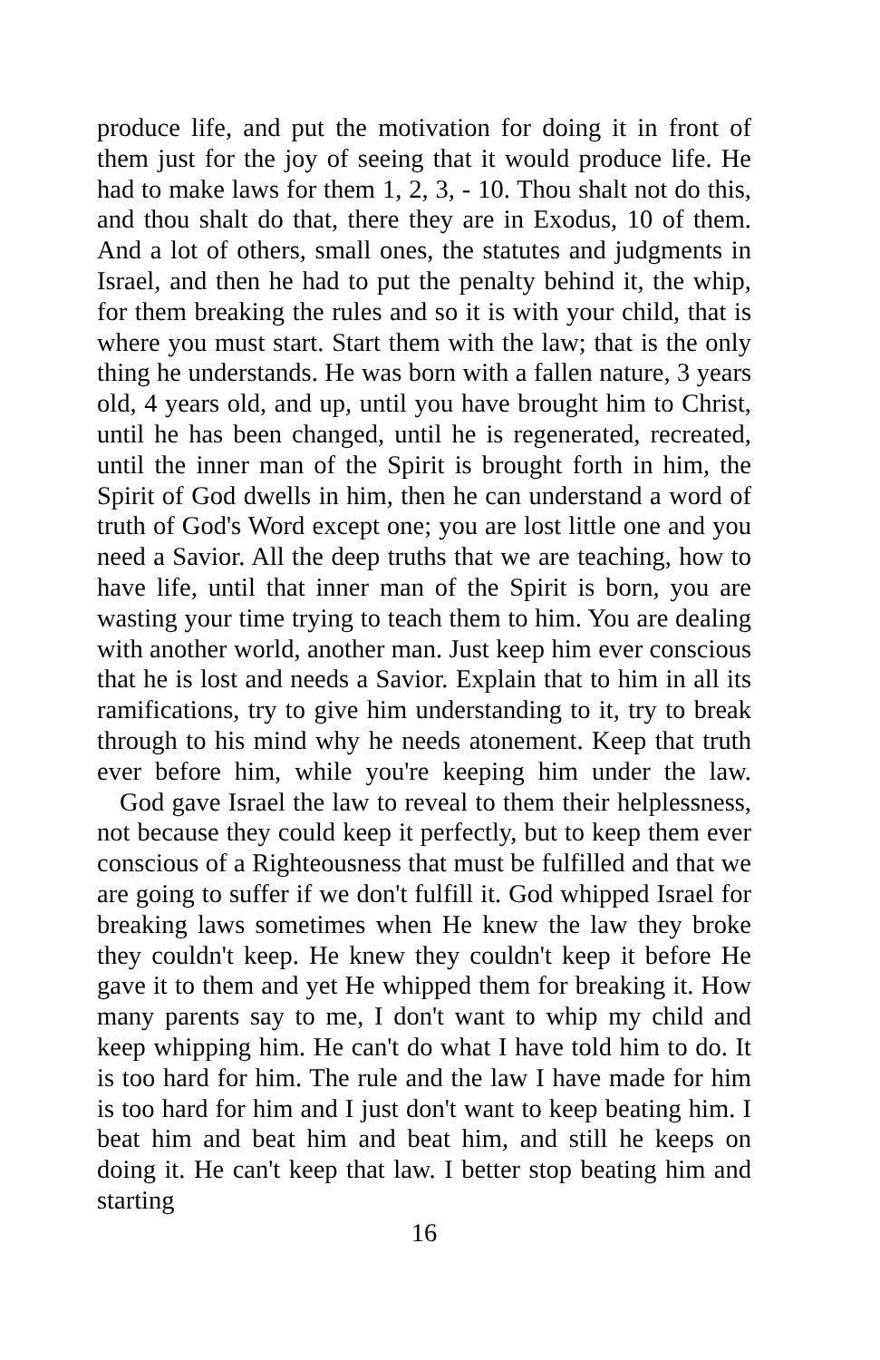produce life, and put the motivation for doing it in front of them just for the joy of seeing that it would produce life. He had to make laws for them 1, 2, 3, - 10. Thou shalt not do this, and thou shalt do that, there they are in Exodus, 10 of them. And a lot of others, small ones, the statutes and judgments in Israel, and then he had to put the penalty behind it, the whip, for them breaking the rules and so it is with your child, that is where you must start. Start them with the law; that is the only thing he understands. He was born with a fallen nature, 3 years old, 4 years old, and up, until you have brought him to Christ, until he has been changed, until he is regenerated, recreated, until the inner man of the Spirit is brought forth in him, the Spirit of God dwells in him, then he can understand a word of truth of God's Word except one; you are lost little one and you need a Savior. All the deep truths that we are teaching, how to have life, until that inner man of the Spirit is born, you are wasting your time trying to teach them to him. You are dealing with another world, another man. Just keep him ever conscious that he is lost and needs a Savior. Explain that to him in all its ramifications, try to give him understanding to it, try to break through to his mind why he needs atonement. Keep that truth ever before him, while you're keeping him under the law. God gave Israel the law to reveal to them their helplessness, not because they could keep it perfectly, but to keep them ever conscious of a Righteousness that must be fulfilled and that we are going to suffer if we don't fulfill it. God whipped Israel for breaking laws sometimes when He knew the law they broke they couldn't keep. He knew they couldn't keep it before He gave it to them and yet He whipped them for breaking it. How many parents say to me, I don't want to whip my child and keep whipping him. He can't do what I have told him to do. It is too hard for him. The rule and the law I have made for him is too hard for him and I just don't want to keep beating him. I beat him and beat him and beat him, and still he keeps on doing it. He can't keep that law. I better stop beating him and starting
16